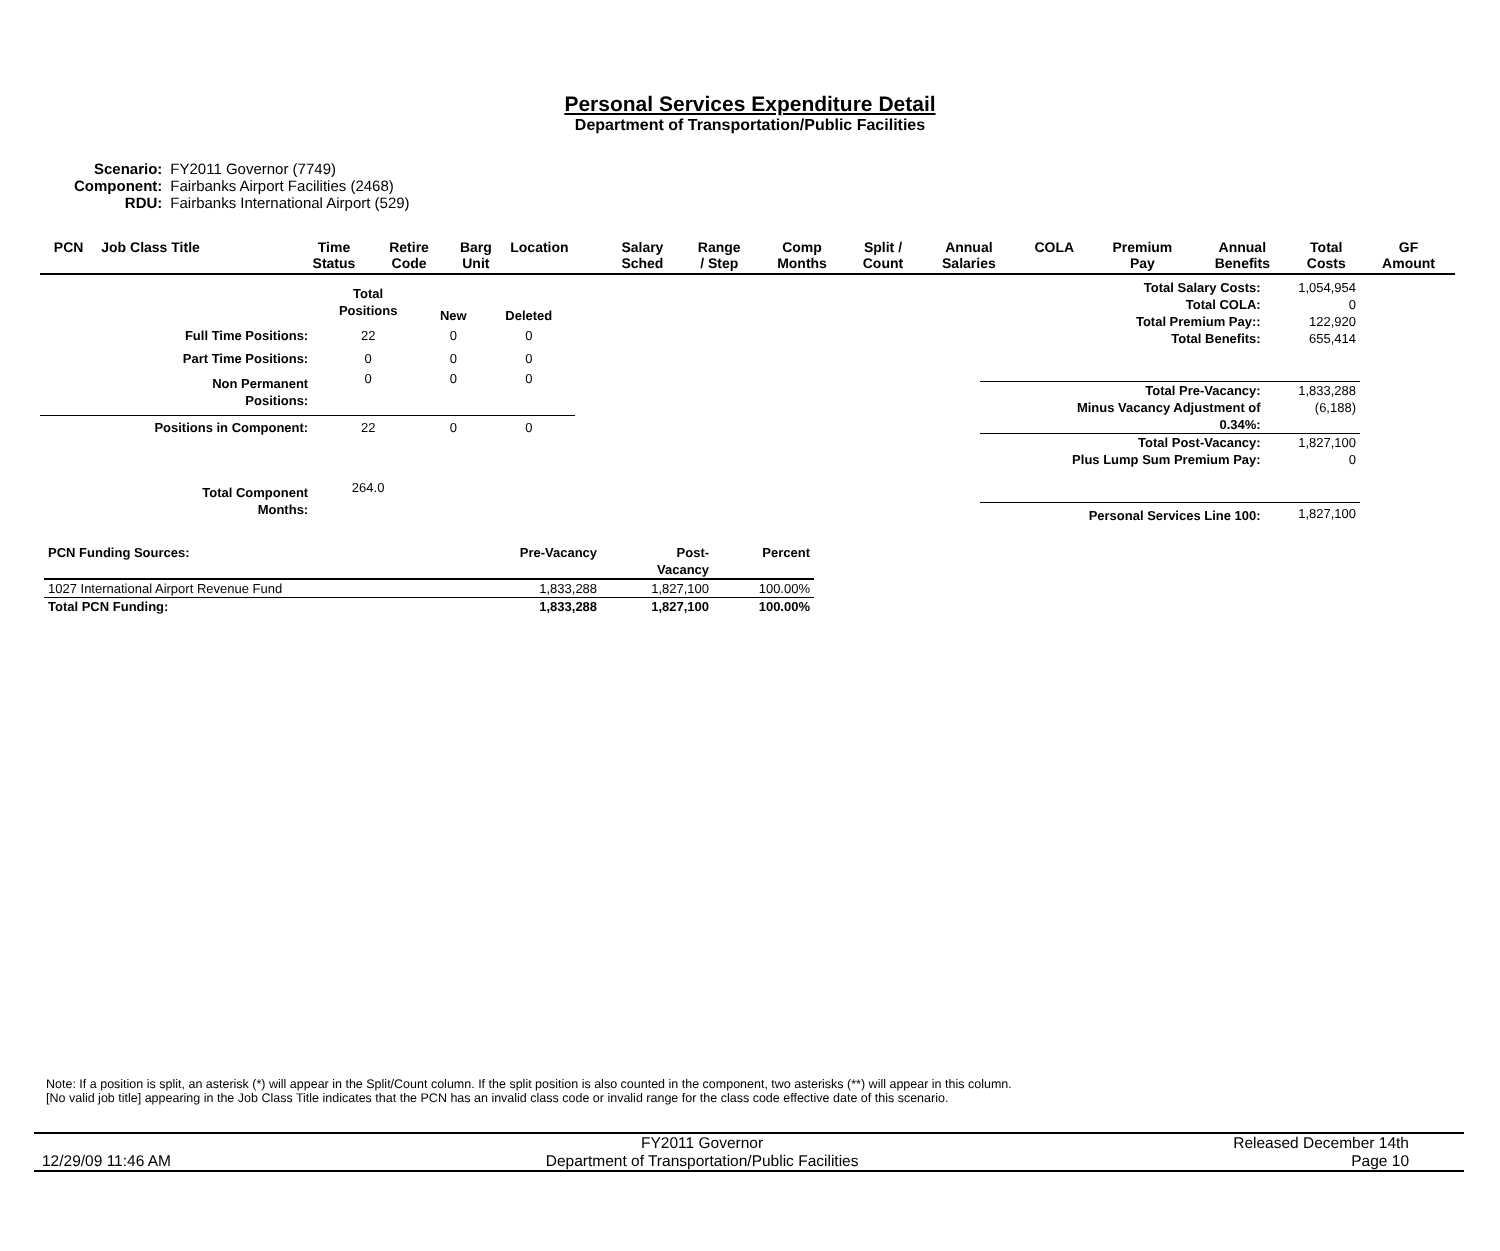Personal Services Expenditure Detail
Department of Transportation/Public Facilities
| Scenario: | FY2011 Governor (7749) |
| Component: | Fairbanks Airport Facilities (2468) |
| RDU: | Fairbanks International Airport (529) |
| PCN | Job Class Title | Time Status | Retire Code | Barg Unit | Location | Salary Sched | Range / Step | Comp Months | Split / Count | Annual Salaries | COLA | Premium Pay | Annual Benefits | Total Costs | GF Amount |
| --- | --- | --- | --- | --- | --- | --- | --- | --- | --- | --- | --- | --- | --- | --- | --- |
| | Total Positions | New | Deleted |
| Full Time Positions: | 22 | 0 | 0 |
| Part Time Positions: | 0 | 0 | 0 |
| Non Permanent Positions: | 0 | 0 | 0 |
| Positions in Component: | 22 | 0 | 0 |
| Total Component Months: | 264.0 | | |
| Total Salary Costs: | 1,054,954 |
| Total COLA: | 0 |
| Total Premium Pay:: | 122,920 |
| Total Benefits: | 655,414 |
| Total Pre-Vacancy: | 1,833,288 |
| Minus Vacancy Adjustment of 0.34%: | (6,188) |
| Total Post-Vacancy: | 1,827,100 |
| Plus Lump Sum Premium Pay: | 0 |
| Personal Services Line 100: | 1,827,100 |
| PCN Funding Sources: | Pre-Vacancy | Post- Vacancy | Percent |
| --- | --- | --- | --- |
| 1027 International Airport Revenue Fund | 1,833,288 | 1,827,100 | 100.00% |
| Total PCN Funding: | 1,833,288 | 1,827,100 | 100.00% |
Note: If a position is split, an asterisk (*) will appear in the Split/Count column. If the split position is also counted in the component, two asterisks (**) will appear in this column.
[No valid job title] appearing in the Job Class Title indicates that the PCN has an invalid class code or invalid range for the class code effective date of this scenario.
12/29/09 11:46 AM
FY2011 Governor
Department of Transportation/Public Facilities
Released December 14th
Page 10